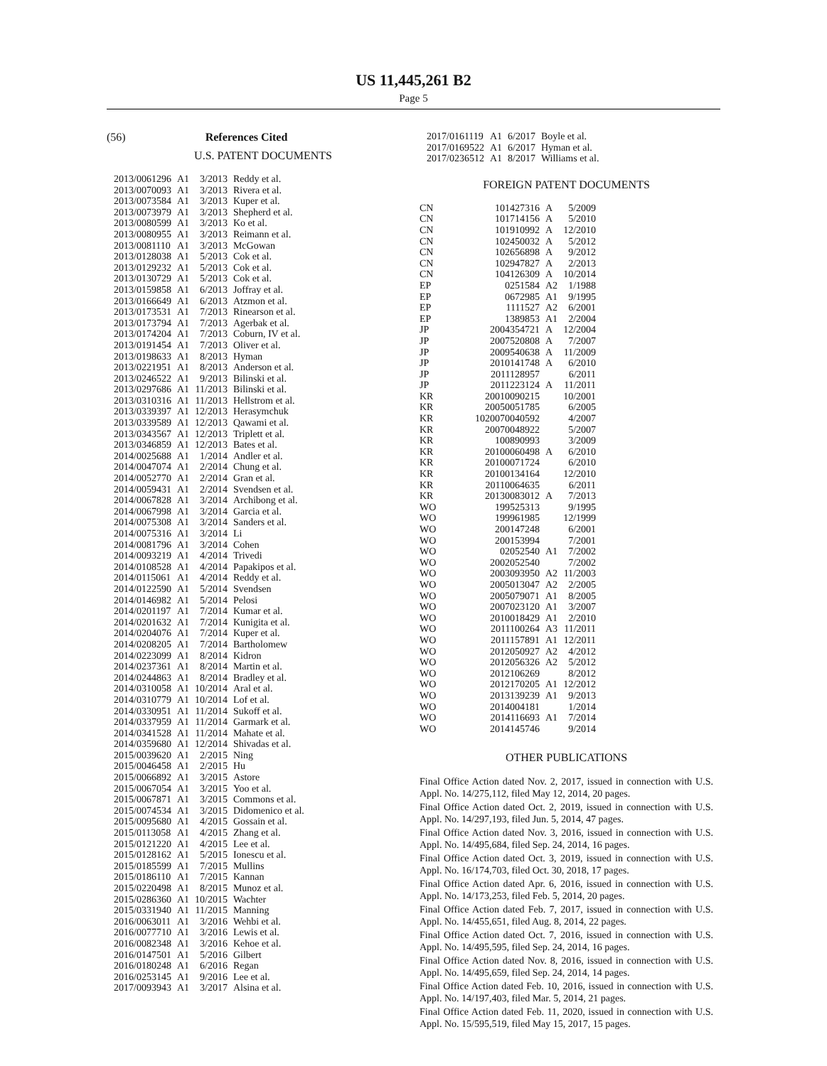US 11,445,261 B2
Page 5
(56) References Cited
U.S. PATENT DOCUMENTS
| 2013/0061296 | A1 | 3/2013 | Reddy et al. |
| 2013/0070093 | A1 | 3/2013 | Rivera et al. |
| 2013/0073584 | A1 | 3/2013 | Kuper et al. |
| 2013/0073979 | A1 | 3/2013 | Shepherd et al. |
| 2013/0080599 | A1 | 3/2013 | Ko et al. |
| 2013/0080955 | A1 | 3/2013 | Reimann et al. |
| 2013/0081110 | A1 | 3/2013 | McGowan |
| 2013/0128038 | A1 | 5/2013 | Cok et al. |
| 2013/0129232 | A1 | 5/2013 | Cok et al. |
| 2013/0130729 | A1 | 5/2013 | Cok et al. |
| 2013/0159858 | A1 | 6/2013 | Joffray et al. |
| 2013/0166649 | A1 | 6/2013 | Atzmon et al. |
| 2013/0173531 | A1 | 7/2013 | Rinearson et al. |
| 2013/0173794 | A1 | 7/2013 | Agerbak et al. |
| 2013/0174204 | A1 | 7/2013 | Coburn, IV et al. |
| 2013/0191454 | A1 | 7/2013 | Oliver et al. |
| 2013/0198633 | A1 | 8/2013 | Hyman |
| 2013/0221951 | A1 | 8/2013 | Anderson et al. |
| 2013/0246522 | A1 | 9/2013 | Bilinski et al. |
| 2013/0297686 | A1 | 11/2013 | Bilinski et al. |
| 2013/0310316 | A1 | 11/2013 | Hellstrom et al. |
| 2013/0339397 | A1 | 12/2013 | Herasymchuk |
| 2013/0339589 | A1 | 12/2013 | Qawami et al. |
| 2013/0343567 | A1 | 12/2013 | Triplett et al. |
| 2013/0346859 | A1 | 12/2013 | Bates et al. |
| 2014/0025688 | A1 | 1/2014 | Andler et al. |
| 2014/0047074 | A1 | 2/2014 | Chung et al. |
| 2014/0052770 | A1 | 2/2014 | Gran et al. |
| 2014/0059431 | A1 | 2/2014 | Svendsen et al. |
| 2014/0067828 | A1 | 3/2014 | Archibong et al. |
| 2014/0067998 | A1 | 3/2014 | Garcia et al. |
| 2014/0075308 | A1 | 3/2014 | Sanders et al. |
| 2014/0075316 | A1 | 3/2014 | Li |
| 2014/0081796 | A1 | 3/2014 | Cohen |
| 2014/0093219 | A1 | 4/2014 | Trivedi |
| 2014/0108528 | A1 | 4/2014 | Papakipos et al. |
| 2014/0115061 | A1 | 4/2014 | Reddy et al. |
| 2014/0122590 | A1 | 5/2014 | Svendsen |
| 2014/0146982 | A1 | 5/2014 | Pelosi |
| 2014/0201197 | A1 | 7/2014 | Kumar et al. |
| 2014/0201632 | A1 | 7/2014 | Kunigita et al. |
| 2014/0204076 | A1 | 7/2014 | Kuper et al. |
| 2014/0208205 | A1 | 7/2014 | Bartholomew |
| 2014/0223099 | A1 | 8/2014 | Kidron |
| 2014/0237361 | A1 | 8/2014 | Martin et al. |
| 2014/0244863 | A1 | 8/2014 | Bradley et al. |
| 2014/0310058 | A1 | 10/2014 | Aral et al. |
| 2014/0310779 | A1 | 10/2014 | Lof et al. |
| 2014/0330951 | A1 | 11/2014 | Sukoff et al. |
| 2014/0337959 | A1 | 11/2014 | Garmark et al. |
| 2014/0341528 | A1 | 11/2014 | Mahate et al. |
| 2014/0359680 | A1 | 12/2014 | Shivadas et al. |
| 2015/0039620 | A1 | 2/2015 | Ning |
| 2015/0046458 | A1 | 2/2015 | Hu |
| 2015/0066892 | A1 | 3/2015 | Astore |
| 2015/0067054 | A1 | 3/2015 | Yoo et al. |
| 2015/0067871 | A1 | 3/2015 | Commons et al. |
| 2015/0074534 | A1 | 3/2015 | Didomenico et al. |
| 2015/0095680 | A1 | 4/2015 | Gossain et al. |
| 2015/0113058 | A1 | 4/2015 | Zhang et al. |
| 2015/0121220 | A1 | 4/2015 | Lee et al. |
| 2015/0128162 | A1 | 5/2015 | Ionescu et al. |
| 2015/0185599 | A1 | 7/2015 | Mullins |
| 2015/0186110 | A1 | 7/2015 | Kannan |
| 2015/0220498 | A1 | 8/2015 | Munoz et al. |
| 2015/0286360 | A1 | 10/2015 | Wachter |
| 2015/0331940 | A1 | 11/2015 | Manning |
| 2016/0063011 | A1 | 3/2016 | Wehbi et al. |
| 2016/0077710 | A1 | 3/2016 | Lewis et al. |
| 2016/0082348 | A1 | 3/2016 | Kehoe et al. |
| 2016/0147501 | A1 | 5/2016 | Gilbert |
| 2016/0180248 | A1 | 6/2016 | Regan |
| 2016/0253145 | A1 | 9/2016 | Lee et al. |
| 2017/0093943 | A1 | 3/2017 | Alsina et al. |
| 2017/0161119 | A1 | 6/2017 | Boyle et al. |
| 2017/0169522 | A1 | 6/2017 | Hyman et al. |
| 2017/0236512 | A1 | 8/2017 | Williams et al. |
FOREIGN PATENT DOCUMENTS
| CN | 101427316 | A | 5/2009 |
| CN | 101714156 | A | 5/2010 |
| CN | 101910992 | A | 12/2010 |
| CN | 102450032 | A | 5/2012 |
| CN | 102656898 | A | 9/2012 |
| CN | 102947827 | A | 2/2013 |
| CN | 104126309 | A | 10/2014 |
| EP | 0251584 | A2 | 1/1988 |
| EP | 0672985 | A1 | 9/1995 |
| EP | 1111527 | A2 | 6/2001 |
| EP | 1389853 | A1 | 2/2004 |
| JP | 2004354721 | A | 12/2004 |
| JP | 2007520808 | A | 7/2007 |
| JP | 2009540638 | A | 11/2009 |
| JP | 2010141748 | A | 6/2010 |
| JP | 2011128957 | | 6/2011 |
| JP | 2011223124 | A | 11/2011 |
| KR | 20010090215 | | 10/2001 |
| KR | 20050051785 | | 6/2005 |
| KR | 1020070040592 | | 4/2007 |
| KR | 20070048922 | | 5/2007 |
| KR | 100890993 | | 3/2009 |
| KR | 20100060498 | A | 6/2010 |
| KR | 20100071724 | | 6/2010 |
| KR | 20100134164 | | 12/2010 |
| KR | 20110064635 | | 6/2011 |
| KR | 20130083012 | A | 7/2013 |
| WO | 199525313 | | 9/1995 |
| WO | 199961985 | | 12/1999 |
| WO | 200147248 | | 6/2001 |
| WO | 200153994 | | 7/2001 |
| WO | 02052540 | A1 | 7/2002 |
| WO | 2002052540 | | 7/2002 |
| WO | 2003093950 | A2 | 11/2003 |
| WO | 2005013047 | A2 | 2/2005 |
| WO | 2005079071 | A1 | 8/2005 |
| WO | 2007023120 | A1 | 3/2007 |
| WO | 2010018429 | A1 | 2/2010 |
| WO | 2011100264 | A3 | 11/2011 |
| WO | 2011157891 | A1 | 12/2011 |
| WO | 2012050927 | A2 | 4/2012 |
| WO | 2012056326 | A2 | 5/2012 |
| WO | 2012106269 | | 8/2012 |
| WO | 2012170205 | A1 | 12/2012 |
| WO | 2013139239 | A1 | 9/2013 |
| WO | 2014004181 | | 1/2014 |
| WO | 2014116693 | A1 | 7/2014 |
| WO | 2014145746 | | 9/2014 |
OTHER PUBLICATIONS
Final Office Action dated Nov. 2, 2017, issued in connection with U.S. Appl. No. 14/275,112, filed May 12, 2014, 20 pages.
Final Office Action dated Oct. 2, 2019, issued in connection with U.S. Appl. No. 14/297,193, filed Jun. 5, 2014, 47 pages.
Final Office Action dated Nov. 3, 2016, issued in connection with U.S. Appl. No. 14/495,684, filed Sep. 24, 2014, 16 pages.
Final Office Action dated Oct. 3, 2019, issued in connection with U.S. Appl. No. 16/174,703, filed Oct. 30, 2018, 17 pages.
Final Office Action dated Apr. 6, 2016, issued in connection with U.S. Appl. No. 14/173,253, filed Feb. 5, 2014, 20 pages.
Final Office Action dated Feb. 7, 2017, issued in connection with U.S. Appl. No. 14/455,651, filed Aug. 8, 2014, 22 pages.
Final Office Action dated Oct. 7, 2016, issued in connection with U.S. Appl. No. 14/495,595, filed Sep. 24, 2014, 16 pages.
Final Office Action dated Nov. 8, 2016, issued in connection with U.S. Appl. No. 14/495,659, filed Sep. 24, 2014, 14 pages.
Final Office Action dated Feb. 10, 2016, issued in connection with U.S. Appl. No. 14/197,403, filed Mar. 5, 2014, 21 pages.
Final Office Action dated Feb. 11, 2020, issued in connection with U.S. Appl. No. 15/595,519, filed May 15, 2017, 15 pages.